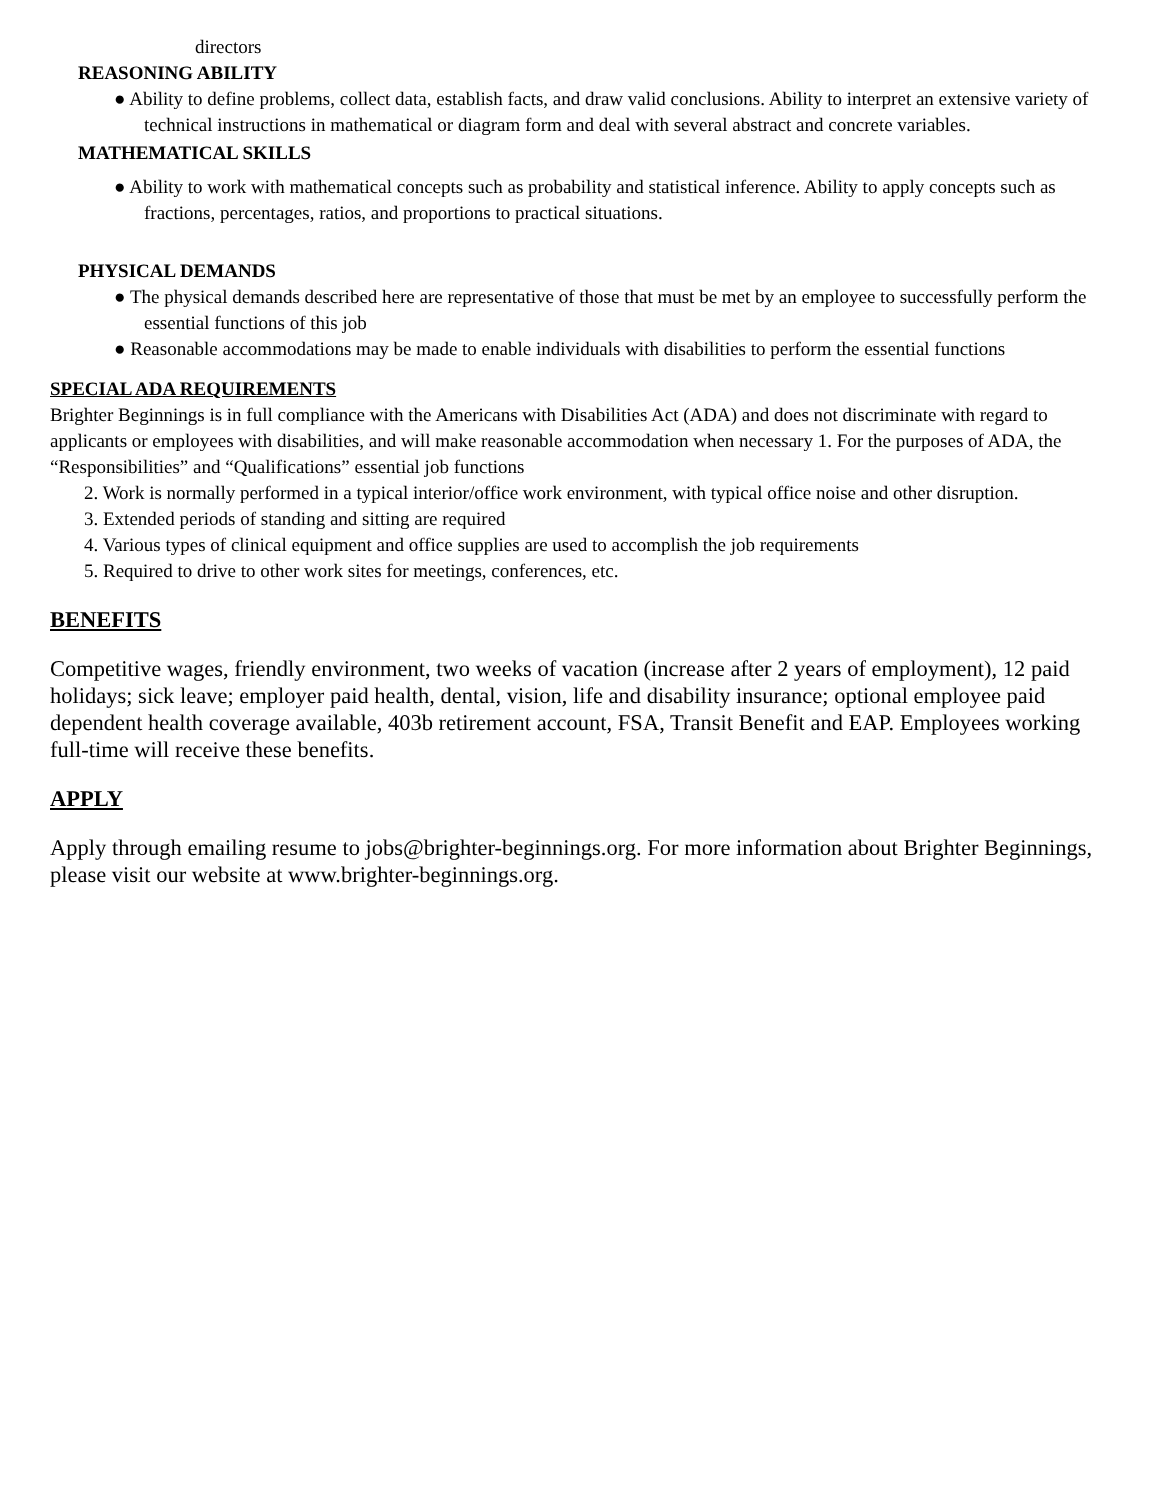directors
REASONING ABILITY
● Ability to define problems, collect data, establish facts, and draw valid conclusions. Ability to interpret an extensive variety of technical instructions in mathematical or diagram form and deal with several abstract and concrete variables.
MATHEMATICAL SKILLS
● Ability to work with mathematical concepts such as probability and statistical inference. Ability to apply concepts such as fractions, percentages, ratios, and proportions to practical situations.
PHYSICAL DEMANDS
● The physical demands described here are representative of those that must be met by an employee to successfully perform the essential functions of this job
● Reasonable accommodations may be made to enable individuals with disabilities to perform the essential functions
SPECIAL ADA REQUIREMENTS
Brighter Beginnings is in full compliance with the Americans with Disabilities Act (ADA) and does not discriminate with regard to applicants or employees with disabilities, and will make reasonable accommodation when necessary 1. For the purposes of ADA, the “Responsibilities” and “Qualifications” essential job functions
2. Work is normally performed in a typical interior/office work environment, with typical office noise and other disruption.
3. Extended periods of standing and sitting are required
4. Various types of clinical equipment and office supplies are used to accomplish the job requirements
5. Required to drive to other work sites for meetings, conferences, etc.
BENEFITS
Competitive wages, friendly environment, two weeks of vacation (increase after 2 years of employment), 12 paid holidays; sick leave; employer paid health, dental, vision, life and disability insurance; optional employee paid dependent health coverage available, 403b retirement account, FSA, Transit Benefit and EAP. Employees working full-time will receive these benefits.
APPLY
Apply through emailing resume to jobs@brighter-beginnings.org. For more information about Brighter Beginnings, please visit our website at www.brighter-beginnings.org.